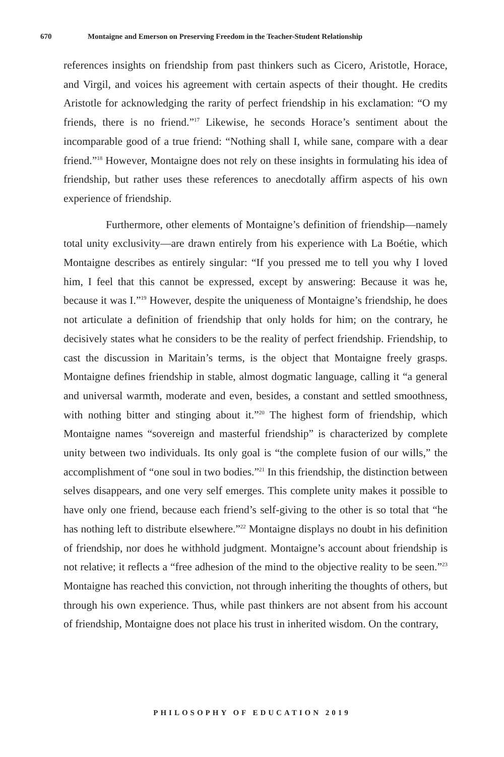670 Montaigne and Emerson on Preserving Freedom in the Teacher-Student Relationship
references insights on friendship from past thinkers such as Cicero, Aristotle, Horace, and Virgil, and voices his agreement with certain aspects of their thought. He credits Aristotle for acknowledging the rarity of perfect friendship in his exclamation: “O my friends, there is no friend.”<sup>17</sup> Likewise, he seconds Horace’s sentiment about the incomparable good of a true friend: “Nothing shall I, while sane, compare with a dear friend.”<sup>18</sup> However, Montaigne does not rely on these insights in formulating his idea of friendship, but rather uses these references to anecdotally affirm aspects of his own experience of friendship.
Furthermore, other elements of Montaigne’s definition of friendship—namely total unity exclusivity—are drawn entirely from his experience with La Boétie, which Montaigne describes as entirely singular: “If you pressed me to tell you why I loved him, I feel that this cannot be expressed, except by answering: Because it was he, because it was I.”<sup>19</sup> However, despite the uniqueness of Montaigne’s friendship, he does not articulate a definition of friendship that only holds for him; on the contrary, he decisively states what he considers to be the reality of perfect friendship. Friendship, to cast the discussion in Maritain’s terms, is the object that Montaigne freely grasps. Montaigne defines friendship in stable, almost dogmatic language, calling it “a general and universal warmth, moderate and even, besides, a constant and settled smoothness, with nothing bitter and stinging about it.”<sup>20</sup> The highest form of friendship, which Montaigne names “sovereign and masterful friendship” is characterized by complete unity between two individuals. Its only goal is “the complete fusion of our wills,” the accomplishment of “one soul in two bodies.”<sup>21</sup> In this friendship, the distinction between selves disappears, and one very self emerges. This complete unity makes it possible to have only one friend, because each friend’s self-giving to the other is so total that “he has nothing left to distribute elsewhere.”<sup>22</sup> Montaigne displays no doubt in his definition of friendship, nor does he withhold judgment. Montaigne’s account about friendship is not relative; it reflects a “free adhesion of the mind to the objective reality to be seen.”<sup>23</sup> Montaigne has reached this conviction, not through inheriting the thoughts of others, but through his own experience. Thus, while past thinkers are not absent from his account of friendship, Montaigne does not place his trust in inherited wisdom. On the contrary,
PHILOSOPHY OF EDUCATION 2019